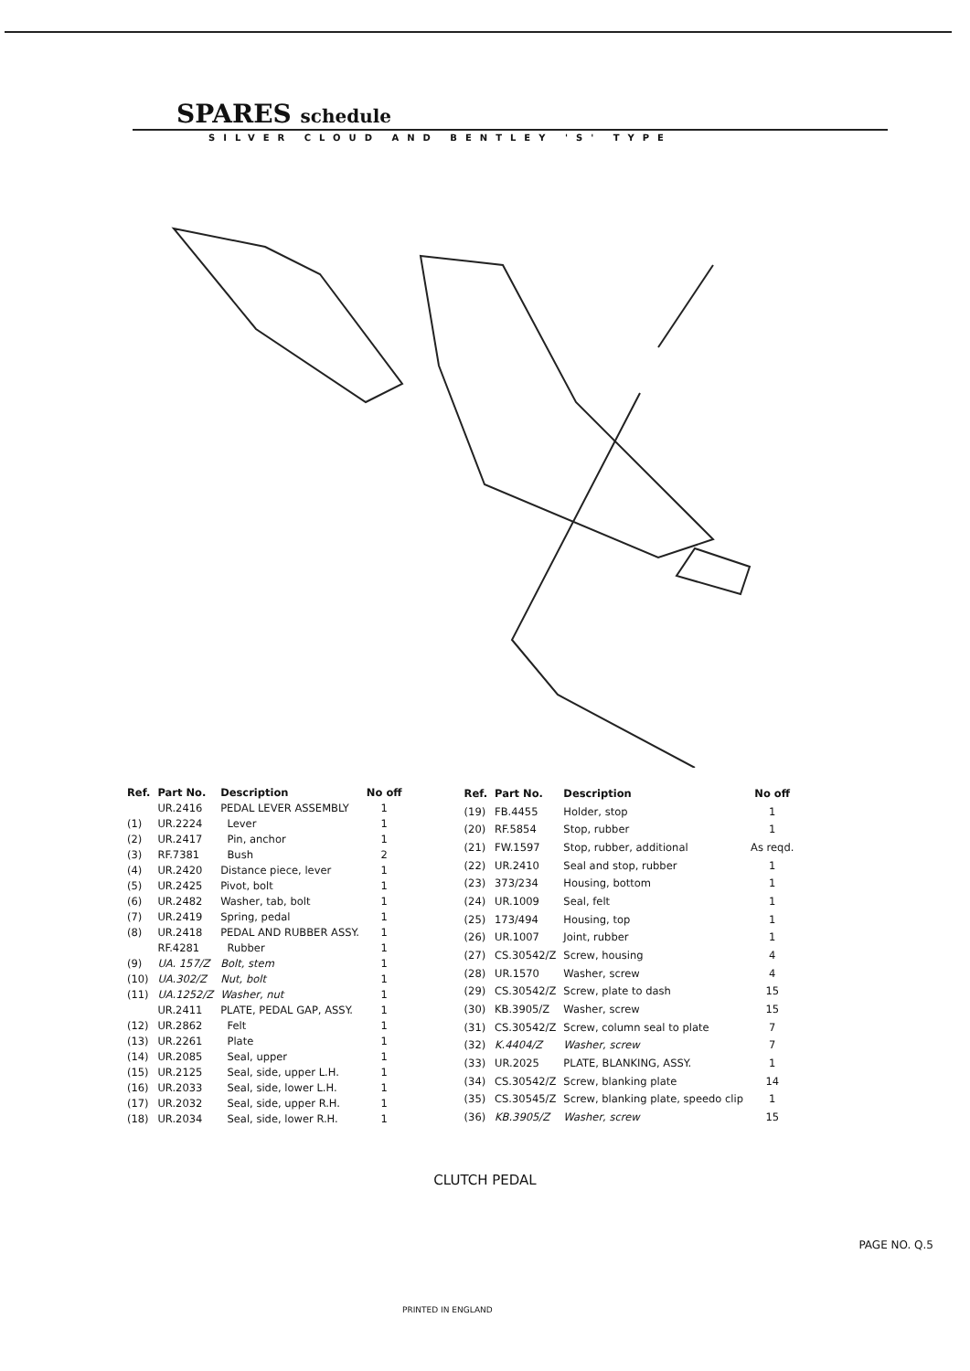SPARES schedule
SILVER CLOUD AND BENTLEY 'S' TYPE
| Ref. | Part No. | Description | No off |
| --- | --- | --- | --- |
| | UR.2416 | PEDAL LEVER ASSEMBLY | 1 |
| (1) | UR.2224 | Lever | 1 |
| (2) | UR.2417 | Pin, anchor | 1 |
| (3) | RF.7381 | Bush | 2 |
| (4) | UR.2420 | Distance piece, lever | 1 |
| (5) | UR.2425 | Pivot, bolt | 1 |
| (6) | UR.2482 | Washer, tab, bolt | 1 |
| (7) | UR.2419 | Spring, pedal | 1 |
| (8) | UR.2418 | PEDAL AND RUBBER ASSY. | 1 |
| | RF.4281 | Rubber | 1 |
| (9) | UA. 157/Z | Bolt, stem | 1 |
| (10) | UA.302/Z | Nut, bolt | 1 |
| (11) | UA.1252/Z | Washer, nut | 1 |
| | UR.2411 | PLATE, PEDAL GAP, ASSY. | 1 |
| (12) | UR.2862 | Felt | 1 |
| (13) | UR.2261 | Plate | 1 |
| (14) | UR.2085 | Seal, upper | 1 |
| (15) | UR.2125 | Seal, side, upper L.H. | 1 |
| (16) | UR.2033 | Seal, side, lower L.H. | 1 |
| (17) | UR.2032 | Seal, side, upper R.H. | 1 |
| (18) | UR.2034 | Seal, side, lower R.H. | 1 |
| Ref. | Part No. | Description | No off |
| --- | --- | --- | --- |
| (19) | FB.4455 | Holder, stop | 1 |
| (20) | RF.5854 | Stop, rubber | 1 |
| (21) | FW.1597 | Stop, rubber, additional | As reqd. |
| (22) | UR.2410 | Seal and stop, rubber | 1 |
| (23) | 373/234 | Housing, bottom | 1 |
| (24) | UR.1009 | Seal, felt | 1 |
| (25) | 173/494 | Housing, top | 1 |
| (26) | UR.1007 | Joint, rubber | 1 |
| (27) | CS.30542/Z | Screw, housing | 4 |
| (28) | UR.1570 | Washer, screw | 4 |
| (29) | CS.30542/Z | Screw, plate to dash | 15 |
| (30) | KB.3905/Z | Washer, screw | 15 |
| (31) | CS.30542/Z | Screw, column seal to plate | 7 |
| (32) | K.4404/Z | Washer, screw | 7 |
| (33) | UR.2025 | PLATE, BLANKING, ASSY. | 1 |
| (34) | CS.30542/Z | Screw, blanking plate | 14 |
| (35) | CS.30545/Z | Screw, blanking plate, speedo clip | 1 |
| (36) | KB.3905/Z | Washer, screw | 15 |
CLUTCH PEDAL
PAGE NO. Q.5
PRINTED IN ENGLAND